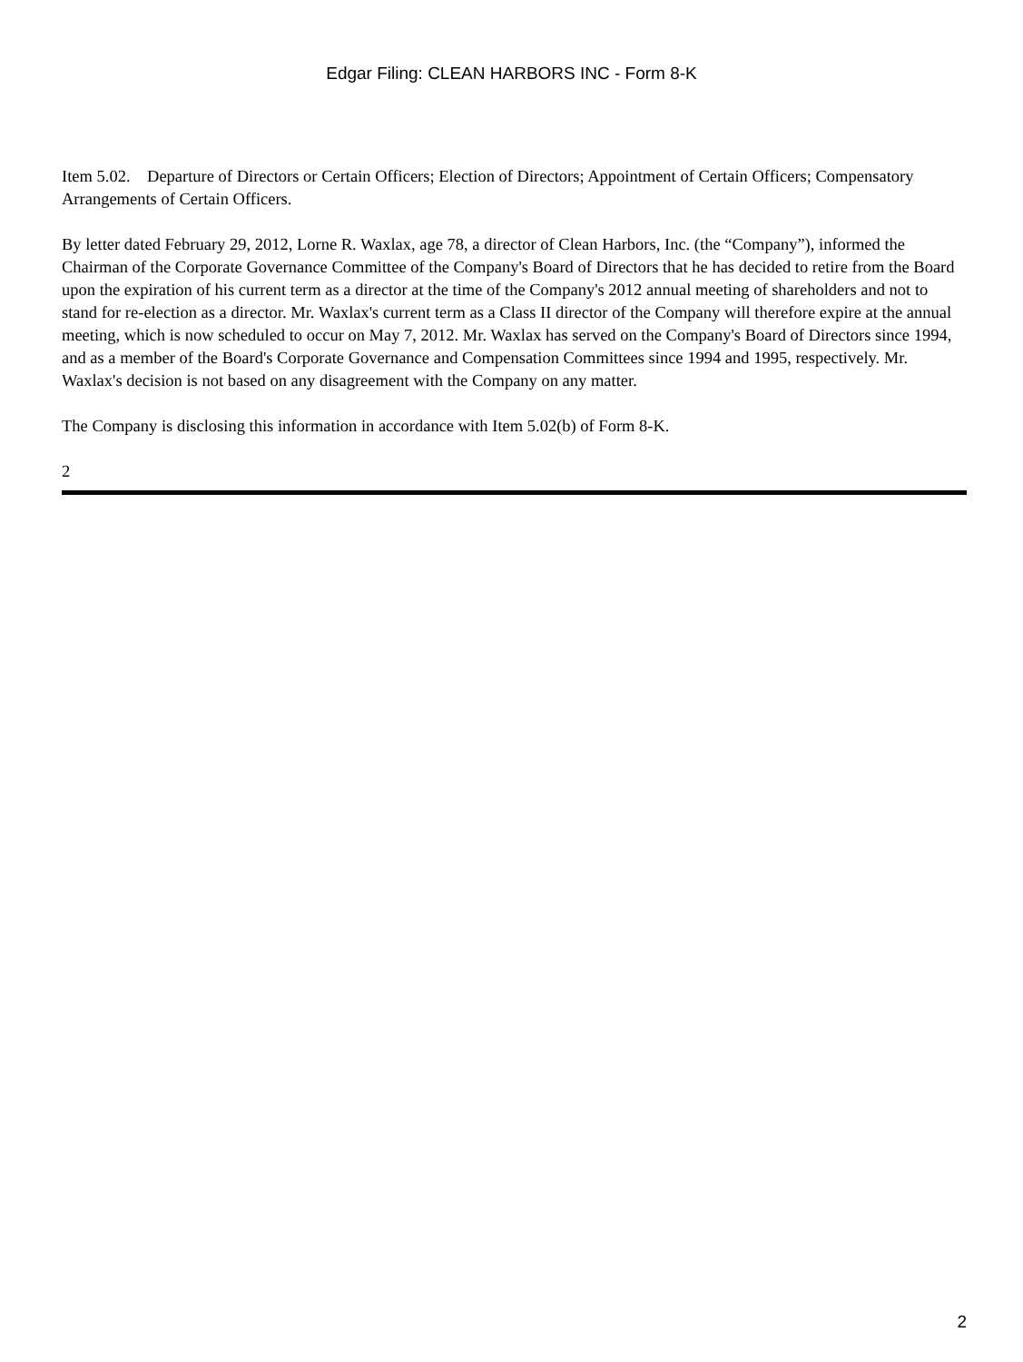Edgar Filing: CLEAN HARBORS INC - Form 8-K
Item 5.02. Departure of Directors or Certain Officers; Election of Directors; Appointment of Certain Officers; Compensatory Arrangements of Certain Officers.
By letter dated February 29, 2012, Lorne R. Waxlax, age 78, a director of Clean Harbors, Inc. (the “Company”), informed the Chairman of the Corporate Governance Committee of the Company's Board of Directors that he has decided to retire from the Board upon the expiration of his current term as a director at the time of the Company's 2012 annual meeting of shareholders and not to stand for re-election as a director. Mr. Waxlax's current term as a Class II director of the Company will therefore expire at the annual meeting, which is now scheduled to occur on May 7, 2012. Mr. Waxlax has served on the Company's Board of Directors since 1994, and as a member of the Board's Corporate Governance and Compensation Committees since 1994 and 1995, respectively. Mr. Waxlax's decision is not based on any disagreement with the Company on any matter.
The Company is disclosing this information in accordance with Item 5.02(b) of Form 8-K.
2
2